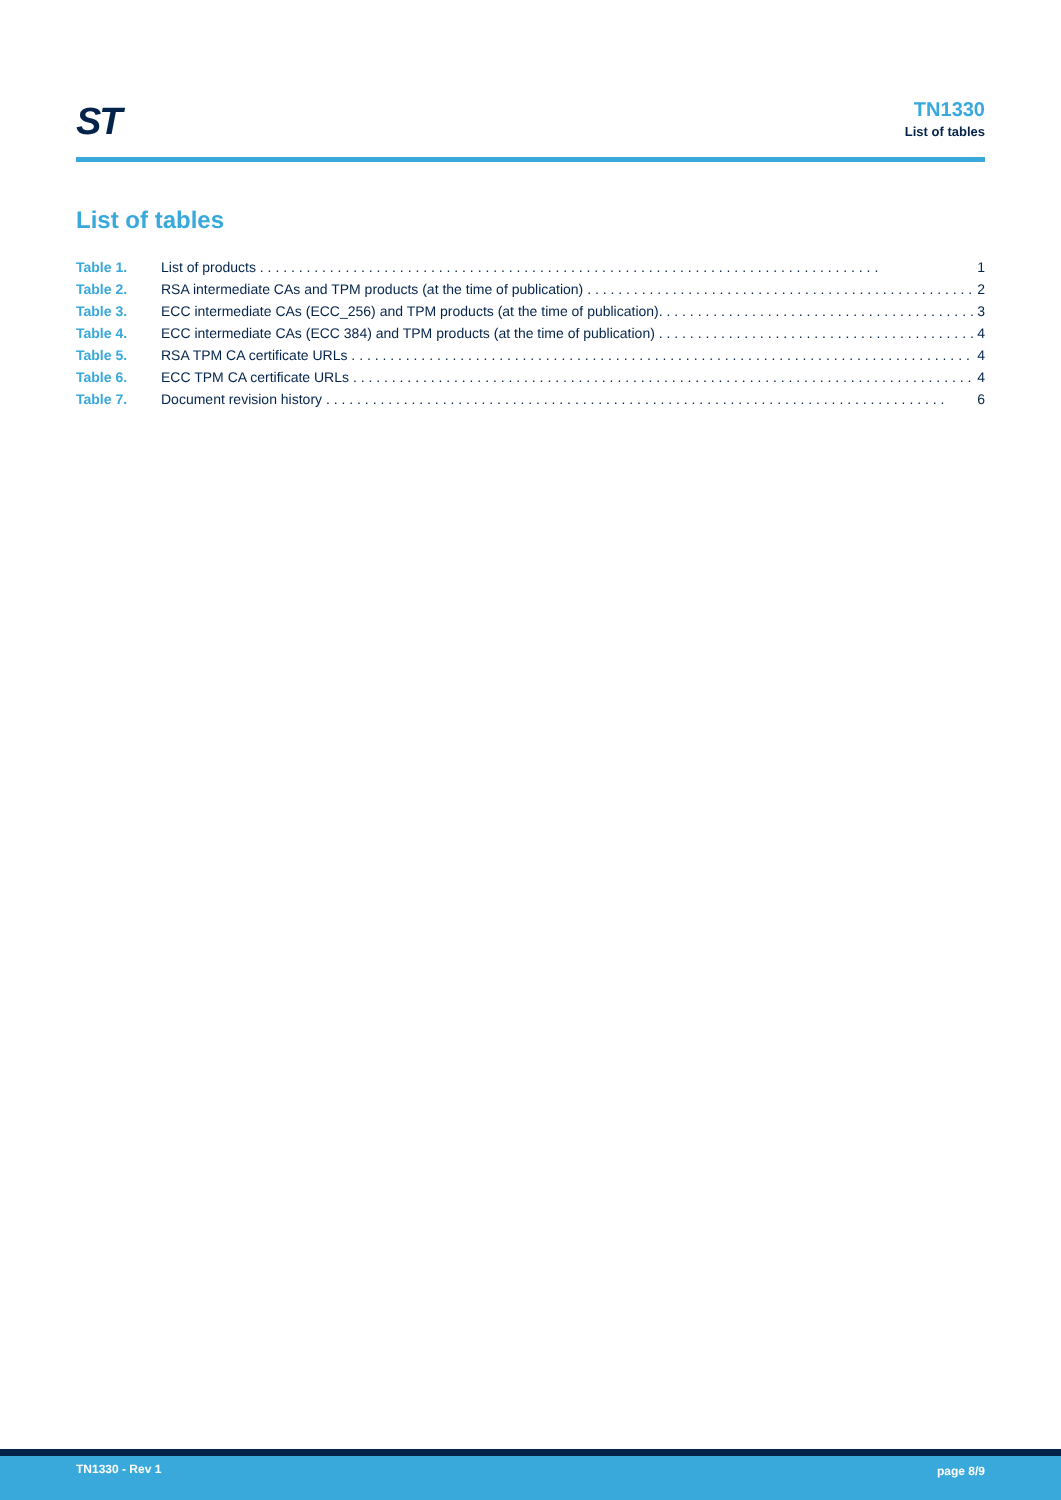ST
TN1330
List of tables
List of tables
Table 1. List of products 1
Table 2. RSA intermediate CAs and TPM products (at the time of publication) 2
Table 3. ECC intermediate CAs (ECC_256) and TPM products (at the time of publication). 3
Table 4. ECC intermediate CAs (ECC 384) and TPM products (at the time of publication) 4
Table 5. RSA TPM CA certificate URLs 4
Table 6. ECC TPM CA certificate URLs 4
Table 7. Document revision history 6
TN1330 - Rev 1 page 8/9